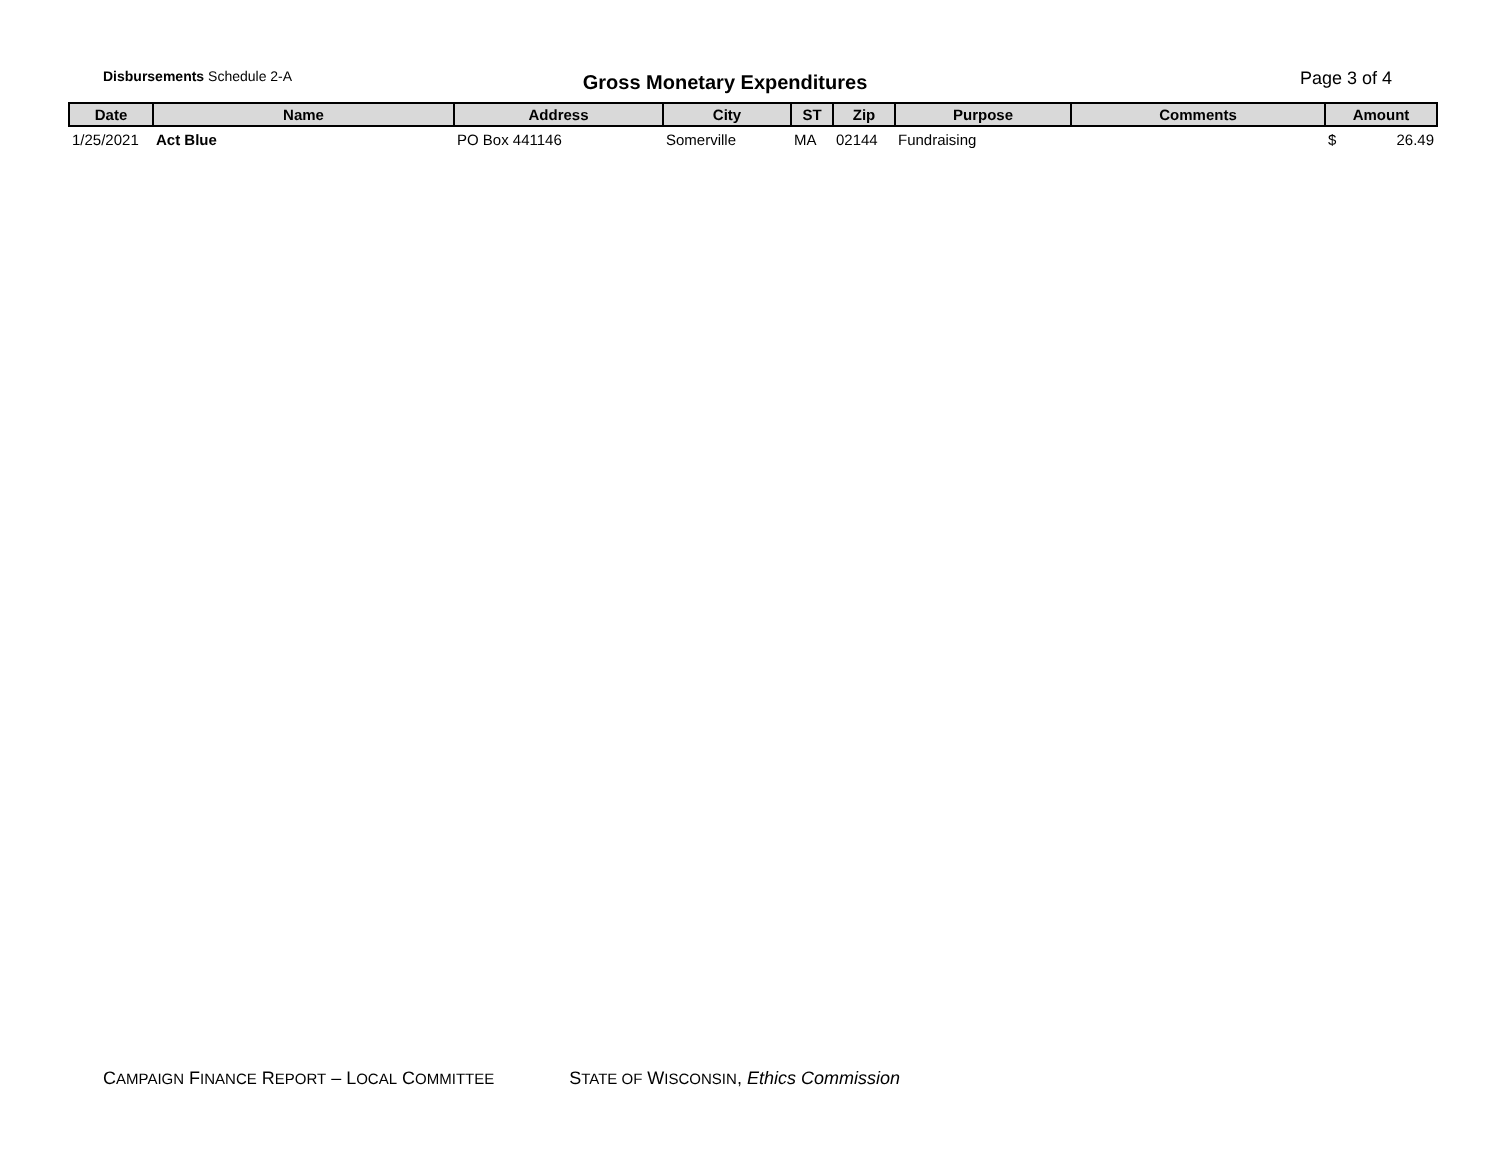Disbursements Schedule 2-A
Gross Monetary Expenditures
Page 3 of 4
| Date | Name | Address | City | ST | Zip | Purpose | Comments | Amount |
| --- | --- | --- | --- | --- | --- | --- | --- | --- |
| 1/25/2021 | Act Blue | PO Box 441146 | Somerville | MA | 02144 | Fundraising | | $ 26.49 |
CAMPAIGN FINANCE REPORT – LOCAL COMMITTEE STATE OF WISCONSIN, Ethics Commission